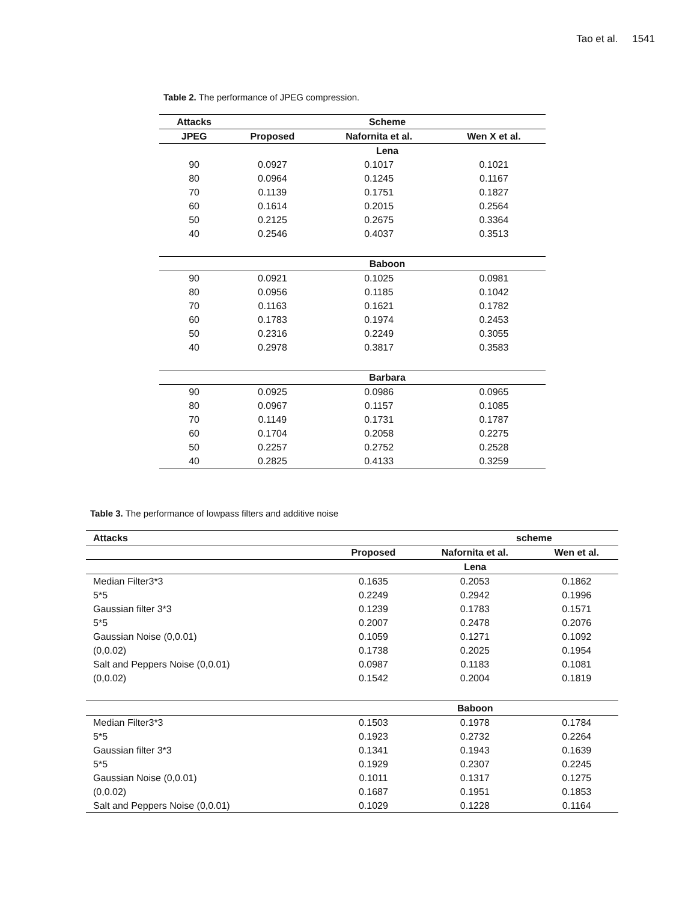Tao et al. 1541
Table 2. The performance of JPEG compression.
| Attacks | Scheme | | |
| --- | --- | --- | --- |
| JPEG | Proposed | Nafornita et al. | Wen X et al. |
| | Lena | | |
| 90 | 0.0927 | 0.1017 | 0.1021 |
| 80 | 0.0964 | 0.1245 | 0.1167 |
| 70 | 0.1139 | 0.1751 | 0.1827 |
| 60 | 0.1614 | 0.2015 | 0.2564 |
| 50 | 0.2125 | 0.2675 | 0.3364 |
| 40 | 0.2546 | 0.4037 | 0.3513 |
| | Baboon | | |
| 90 | 0.0921 | 0.1025 | 0.0981 |
| 80 | 0.0956 | 0.1185 | 0.1042 |
| 70 | 0.1163 | 0.1621 | 0.1782 |
| 60 | 0.1783 | 0.1974 | 0.2453 |
| 50 | 0.2316 | 0.2249 | 0.3055 |
| 40 | 0.2978 | 0.3817 | 0.3583 |
| | Barbara | | |
| 90 | 0.0925 | 0.0986 | 0.0965 |
| 80 | 0.0967 | 0.1157 | 0.1085 |
| 70 | 0.1149 | 0.1731 | 0.1787 |
| 60 | 0.1704 | 0.2058 | 0.2275 |
| 50 | 0.2257 | 0.2752 | 0.2528 |
| 40 | 0.2825 | 0.4133 | 0.3259 |
Table 3. The performance of lowpass filters and additive noise
| Attacks | scheme | | |
| --- | --- | --- | --- |
| | Proposed | Nafornita et al. | Wen et al. |
| | Lena | | |
| Median Filter3*3 | 0.1635 | 0.2053 | 0.1862 |
| 5*5 | 0.2249 | 0.2942 | 0.1996 |
| Gaussian filter 3*3 | 0.1239 | 0.1783 | 0.1571 |
| 5*5 | 0.2007 | 0.2478 | 0.2076 |
| Gaussian Noise (0,0.01) | 0.1059 | 0.1271 | 0.1092 |
| (0,0.02) | 0.1738 | 0.2025 | 0.1954 |
| Salt and Peppers Noise (0,0.01) | 0.0987 | 0.1183 | 0.1081 |
| (0,0.02) | 0.1542 | 0.2004 | 0.1819 |
| | Baboon | | |
| Median Filter3*3 | 0.1503 | 0.1978 | 0.1784 |
| 5*5 | 0.1923 | 0.2732 | 0.2264 |
| Gaussian filter 3*3 | 0.1341 | 0.1943 | 0.1639 |
| 5*5 | 0.1929 | 0.2307 | 0.2245 |
| Gaussian Noise (0,0.01) | 0.1011 | 0.1317 | 0.1275 |
| (0,0.02) | 0.1687 | 0.1951 | 0.1853 |
| Salt and Peppers Noise (0,0.01) | 0.1029 | 0.1228 | 0.1164 |